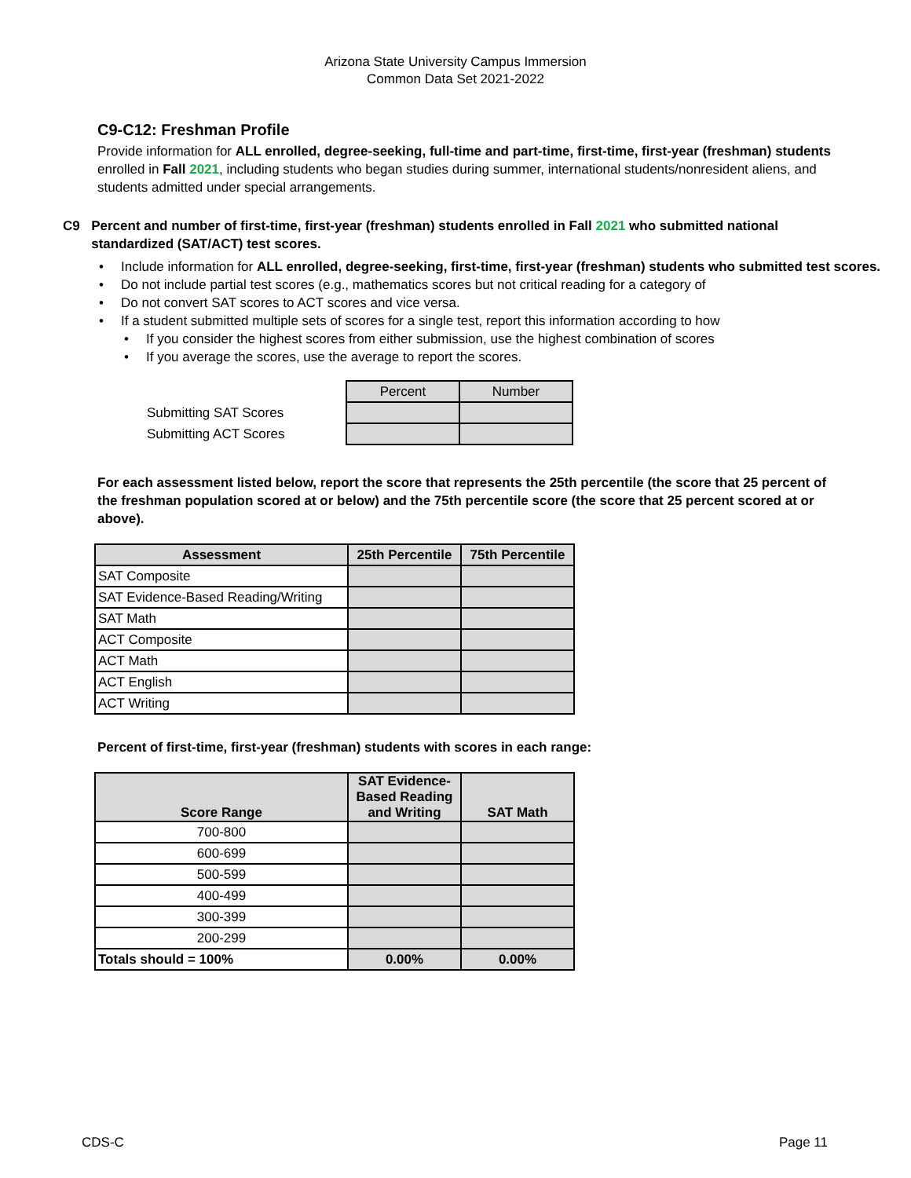Arizona State University Campus Immersion
Common Data Set 2021-2022
C9-C12: Freshman Profile
Provide information for ALL enrolled, degree-seeking, full-time and part-time, first-time, first-year (freshman) students enrolled in Fall 2021, including students who began studies during summer, international students/nonresident aliens, and students admitted under special arrangements.
C9 Percent and number of first-time, first-year (freshman) students enrolled in Fall 2021 who submitted national standardized (SAT/ACT) test scores.
Include information for ALL enrolled, degree-seeking, first-time, first-year (freshman) students who submitted test scores.
Do not include partial test scores (e.g., mathematics scores but not critical reading for a category of
Do not convert SAT scores to ACT scores and vice versa.
If a student submitted multiple sets of scores for a single test, report this information according to how
If you consider the highest scores from either submission, use the highest combination of scores
If you average the scores, use the average to report the scores.
| | Percent | Number |
| Submitting SAT Scores | | |
| Submitting ACT Scores | | |
For each assessment listed below, report the score that represents the 25th percentile (the score that 25 percent of the freshman population scored at or below) and the 75th percentile score (the score that 25 percent scored at or above).
| Assessment | 25th Percentile | 75th Percentile |
| --- | --- | --- |
| SAT Composite | | |
| SAT Evidence-Based Reading/Writing | | |
| SAT Math | | |
| ACT Composite | | |
| ACT Math | | |
| ACT English | | |
| ACT Writing | | |
Percent of first-time, first-year (freshman) students with scores in each range:
| Score Range | SAT Evidence-Based Reading and Writing | SAT Math |
| --- | --- | --- |
| 700-800 | | |
| 600-699 | | |
| 500-599 | | |
| 400-499 | | |
| 300-399 | | |
| 200-299 | | |
| Totals should = 100% | 0.00% | 0.00% |
CDS-C Page 11